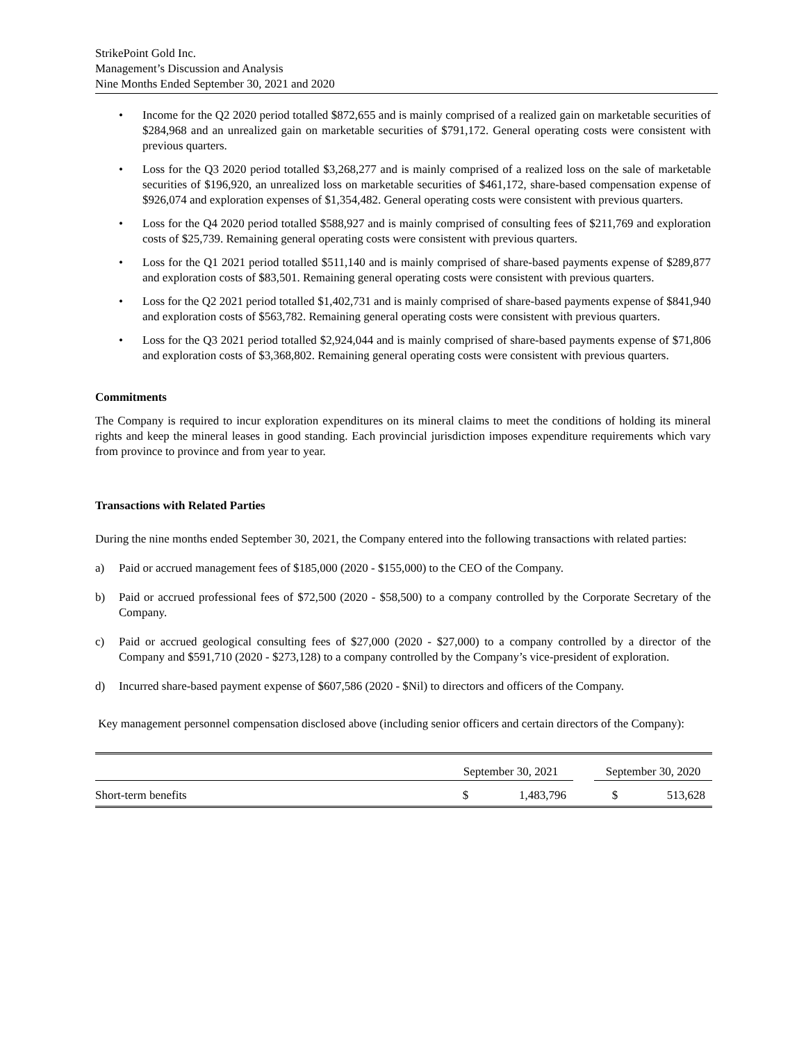StrikePoint Gold Inc.
Management’s Discussion and Analysis
Nine Months Ended September 30, 2021 and 2020
• Income for the Q2 2020 period totalled $872,655 and is mainly comprised of a realized gain on marketable securities of $284,968 and an unrealized gain on marketable securities of $791,172. General operating costs were consistent with previous quarters.
• Loss for the Q3 2020 period totalled $3,268,277 and is mainly comprised of a realized loss on the sale of marketable securities of $196,920, an unrealized loss on marketable securities of $461,172, share-based compensation expense of $926,074 and exploration expenses of $1,354,482. General operating costs were consistent with previous quarters.
• Loss for the Q4 2020 period totalled $588,927 and is mainly comprised of consulting fees of $211,769 and exploration costs of $25,739. Remaining general operating costs were consistent with previous quarters.
• Loss for the Q1 2021 period totalled $511,140 and is mainly comprised of share-based payments expense of $289,877 and exploration costs of $83,501. Remaining general operating costs were consistent with previous quarters.
• Loss for the Q2 2021 period totalled $1,402,731 and is mainly comprised of share-based payments expense of $841,940 and exploration costs of $563,782. Remaining general operating costs were consistent with previous quarters.
• Loss for the Q3 2021 period totalled $2,924,044 and is mainly comprised of share-based payments expense of $71,806 and exploration costs of $3,368,802. Remaining general operating costs were consistent with previous quarters.
Commitments
The Company is required to incur exploration expenditures on its mineral claims to meet the conditions of holding its mineral rights and keep the mineral leases in good standing. Each provincial jurisdiction imposes expenditure requirements which vary from province to province and from year to year.
Transactions with Related Parties
During the nine months ended September 30, 2021, the Company entered into the following transactions with related parties:
a) Paid or accrued management fees of $185,000 (2020 - $155,000) to the CEO of the Company.
b) Paid or accrued professional fees of $72,500 (2020 - $58,500) to a company controlled by the Corporate Secretary of the Company.
c) Paid or accrued geological consulting fees of $27,000 (2020 - $27,000) to a company controlled by a director of the Company and $591,710 (2020 - $273,128) to a company controlled by the Company’s vice-president of exploration.
d) Incurred share-based payment expense of $607,586 (2020 - $Nil) to directors and officers of the Company.
Key management personnel compensation disclosed above (including senior officers and certain directors of the Company):
| | September 30, 2021 | | | September 30, 2020 | |
| Short-term benefits | $ | 1,483,796 | | $ | 513,628 |